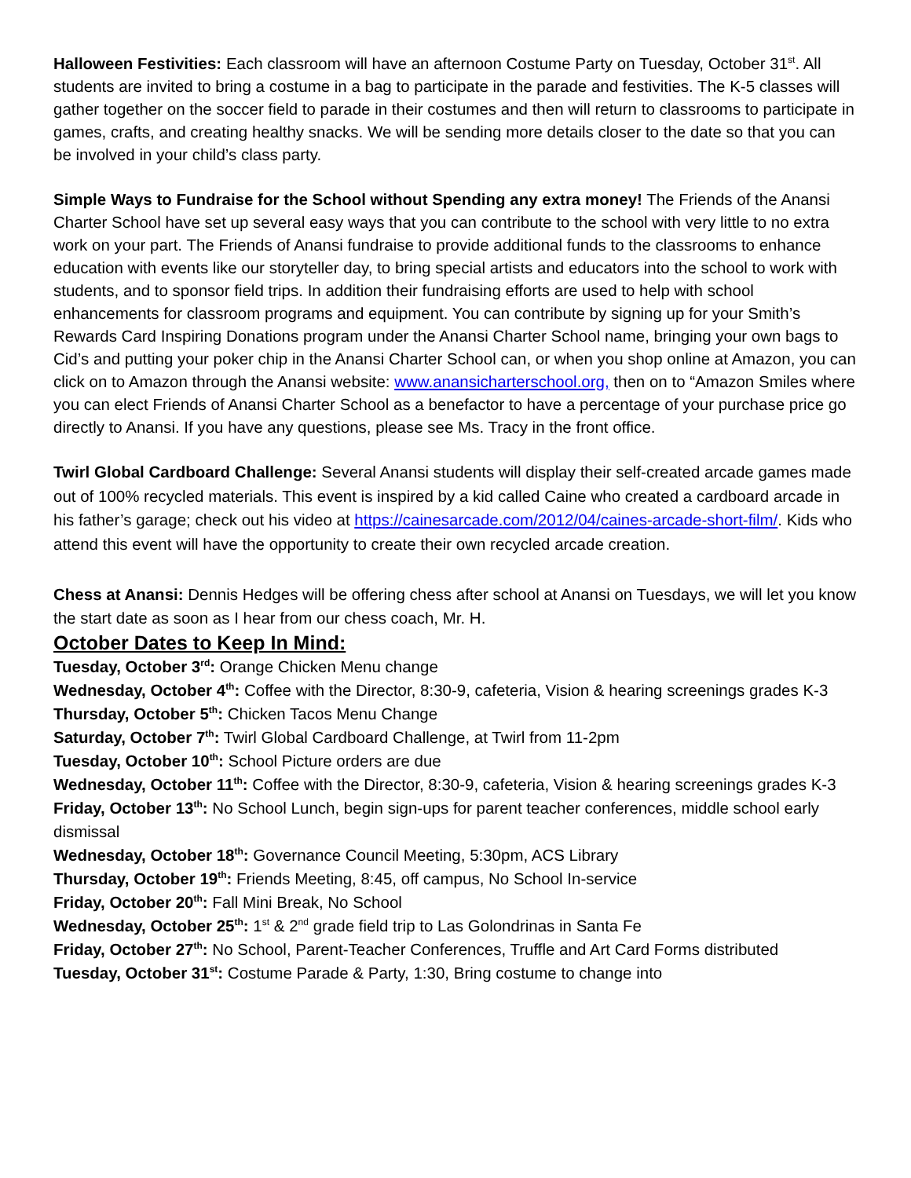Halloween Festivities: Each classroom will have an afternoon Costume Party on Tuesday, October 31<sup>st</sup>. All students are invited to bring a costume in a bag to participate in the parade and festivities. The K-5 classes will gather together on the soccer field to parade in their costumes and then will return to classrooms to participate in games, crafts, and creating healthy snacks. We will be sending more details closer to the date so that you can be involved in your child’s class party.
Simple Ways to Fundraise for the School without Spending any extra money! The Friends of the Anansi Charter School have set up several easy ways that you can contribute to the school with very little to no extra work on your part. The Friends of Anansi fundraise to provide additional funds to the classrooms to enhance education with events like our storyteller day, to bring special artists and educators into the school to work with students, and to sponsor field trips. In addition their fundraising efforts are used to help with school enhancements for classroom programs and equipment. You can contribute by signing up for your Smith’s Rewards Card Inspiring Donations program under the Anansi Charter School name, bringing your own bags to Cid’s and putting your poker chip in the Anansi Charter School can, or when you shop online at Amazon, you can click on to Amazon through the Anansi website: www.anansicharterschool.org, then on to “Amazon Smiles where you can elect Friends of Anansi Charter School as a benefactor to have a percentage of your purchase price go directly to Anansi. If you have any questions, please see Ms. Tracy in the front office.
Twirl Global Cardboard Challenge: Several Anansi students will display their self-created arcade games made out of 100% recycled materials. This event is inspired by a kid called Caine who created a cardboard arcade in his father’s garage; check out his video at https://cainesarcade.com/2012/04/caines-arcade-short-film/. Kids who attend this event will have the opportunity to create their own recycled arcade creation.
Chess at Anansi: Dennis Hedges will be offering chess after school at Anansi on Tuesdays, we will let you know the start date as soon as I hear from our chess coach, Mr. H.
October Dates to Keep In Mind:
Tuesday, October 3<sup>rd</sup>: Orange Chicken Menu change
Wednesday, October 4<sup>th</sup>: Coffee with the Director, 8:30-9, cafeteria, Vision & hearing screenings grades K-3
Thursday, October 5<sup>th</sup>: Chicken Tacos Menu Change
Saturday, October 7<sup>th</sup>: Twirl Global Cardboard Challenge, at Twirl from 11-2pm
Tuesday, October 10<sup>th</sup>: School Picture orders are due
Wednesday, October 11<sup>th</sup>: Coffee with the Director, 8:30-9, cafeteria, Vision & hearing screenings grades K-3
Friday, October 13<sup>th</sup>: No School Lunch, begin sign-ups for parent teacher conferences, middle school early dismissal
Wednesday, October 18<sup>th</sup>: Governance Council Meeting, 5:30pm, ACS Library
Thursday, October 19<sup>th</sup>: Friends Meeting, 8:45, off campus, No School In-service
Friday, October 20<sup>th</sup>: Fall Mini Break, No School
Wednesday, October 25<sup>th</sup>: 1<sup>st</sup> & 2<sup>nd</sup> grade field trip to Las Golondrinas in Santa Fe
Friday, October 27<sup>th</sup>: No School, Parent-Teacher Conferences, Truffle and Art Card Forms distributed
Tuesday, October 31<sup>st</sup>: Costume Parade & Party, 1:30, Bring costume to change into